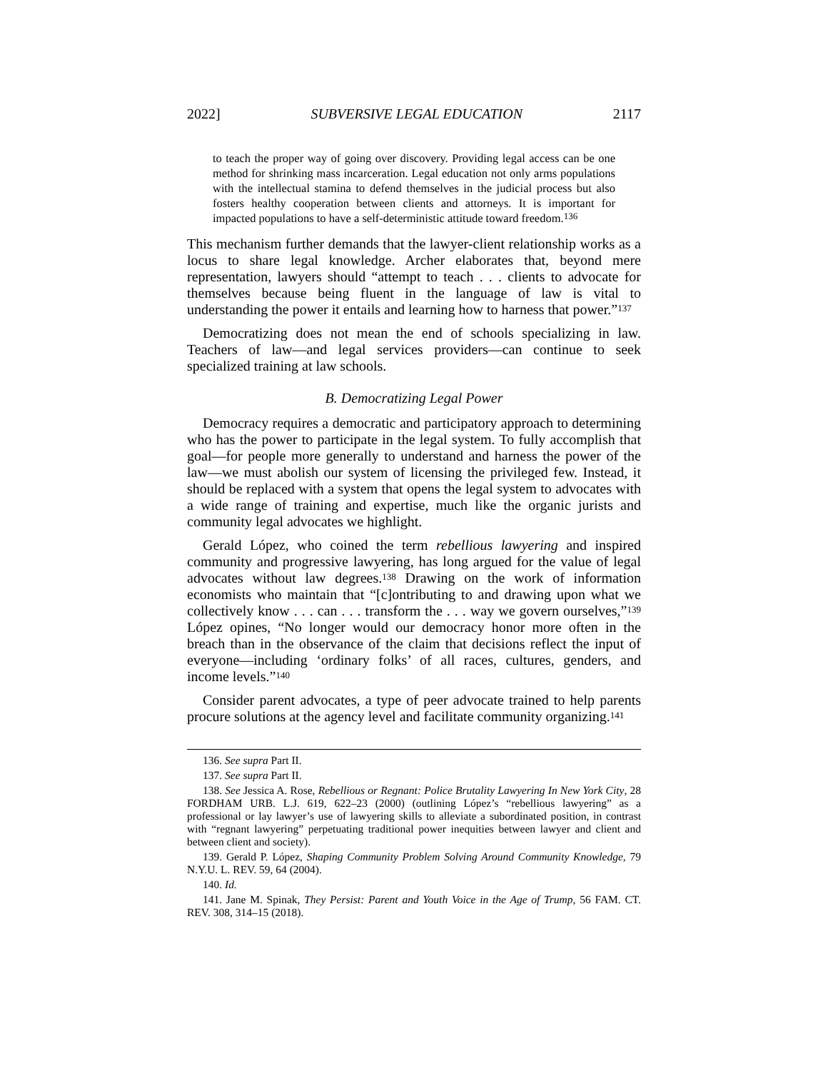2022] SUBVERSIVE LEGAL EDUCATION 2117
to teach the proper way of going over discovery. Providing legal access can be one method for shrinking mass incarceration. Legal education not only arms populations with the intellectual stamina to defend themselves in the judicial process but also fosters healthy cooperation between clients and attorneys. It is important for impacted populations to have a self-deterministic attitude toward freedom.<sup>136</sup>
This mechanism further demands that the lawyer-client relationship works as a locus to share legal knowledge. Archer elaborates that, beyond mere representation, lawyers should “attempt to teach . . . clients to advocate for themselves because being fluent in the language of law is vital to understanding the power it entails and learning how to harness that power.”<sup>137</sup>
Democratizing does not mean the end of schools specializing in law. Teachers of law—and legal services providers—can continue to seek specialized training at law schools.
B. Democratizing Legal Power
Democracy requires a democratic and participatory approach to determining who has the power to participate in the legal system. To fully accomplish that goal—for people more generally to understand and harness the power of the law—we must abolish our system of licensing the privileged few. Instead, it should be replaced with a system that opens the legal system to advocates with a wide range of training and expertise, much like the organic jurists and community legal advocates we highlight.
Gerald López, who coined the term rebellious lawyering and inspired community and progressive lawyering, has long argued for the value of legal advocates without law degrees.<sup>138</sup> Drawing on the work of information economists who maintain that “[c]ontributing to and drawing upon what we collectively know . . . can . . . transform the . . . way we govern ourselves,”<sup>139</sup> López opines, “No longer would our democracy honor more often in the breach than in the observance of the claim that decisions reflect the input of everyone—including ‘ordinary folks’ of all races, cultures, genders, and income levels.”<sup>140</sup>
Consider parent advocates, a type of peer advocate trained to help parents procure solutions at the agency level and facilitate community organizing.<sup>141</sup>
136. See supra Part II.
137. See supra Part II.
138. See Jessica A. Rose, Rebellious or Regnant: Police Brutality Lawyering In New York City, 28 FORDHAM URB. L.J. 619, 622–23 (2000) (outlining López’s “rebellious lawyering” as a professional or lay lawyer’s use of lawyering skills to alleviate a subordinated position, in contrast with “regnant lawyering” perpetuating traditional power inequities between lawyer and client and between client and society).
139. Gerald P. López, Shaping Community Problem Solving Around Community Knowledge, 79 N.Y.U. L. REV. 59, 64 (2004).
140. Id.
141. Jane M. Spinak, They Persist: Parent and Youth Voice in the Age of Trump, 56 FAM. CT. REV. 308, 314–15 (2018).